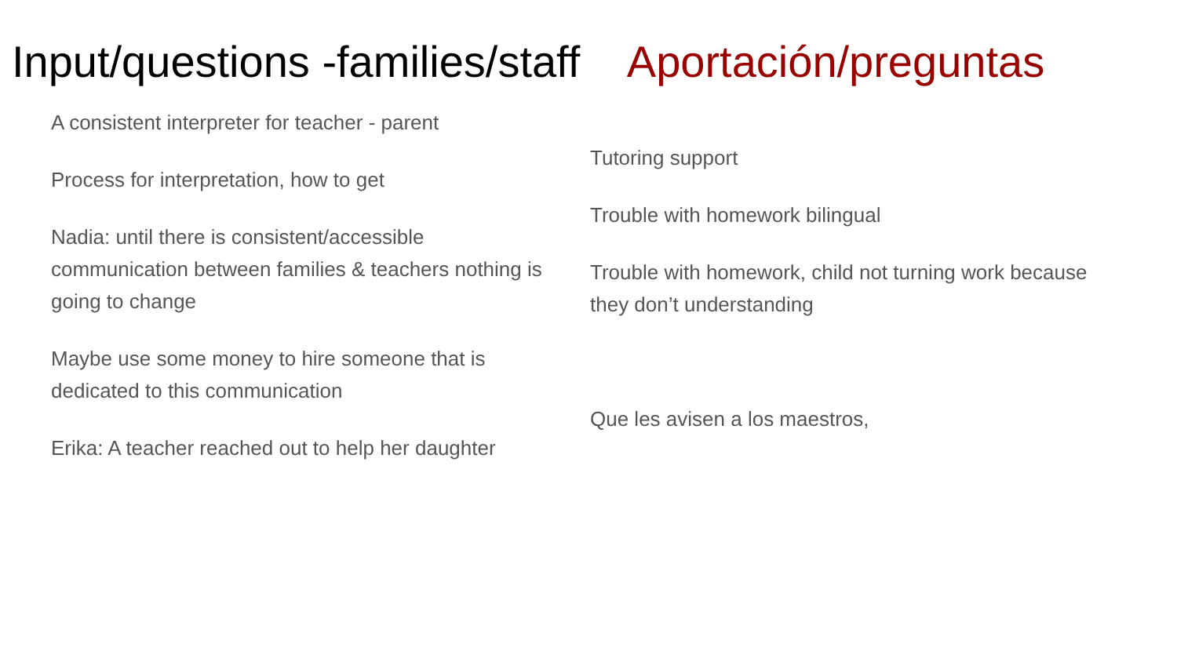Input/questions -families/staff Aportación/preguntas
A consistent interpreter for teacher - parent
Process for interpretation, how to get
Nadia: until there is consistent/accessible communication between families & teachers nothing is going to change
Maybe use some money to hire someone that is dedicated to this communication
Erika: A teacher reached out to help her daughter
Tutoring support
Trouble with homework bilingual
Trouble with homework, child not turning work because they don’t understanding
Que les avisen a los maestros,